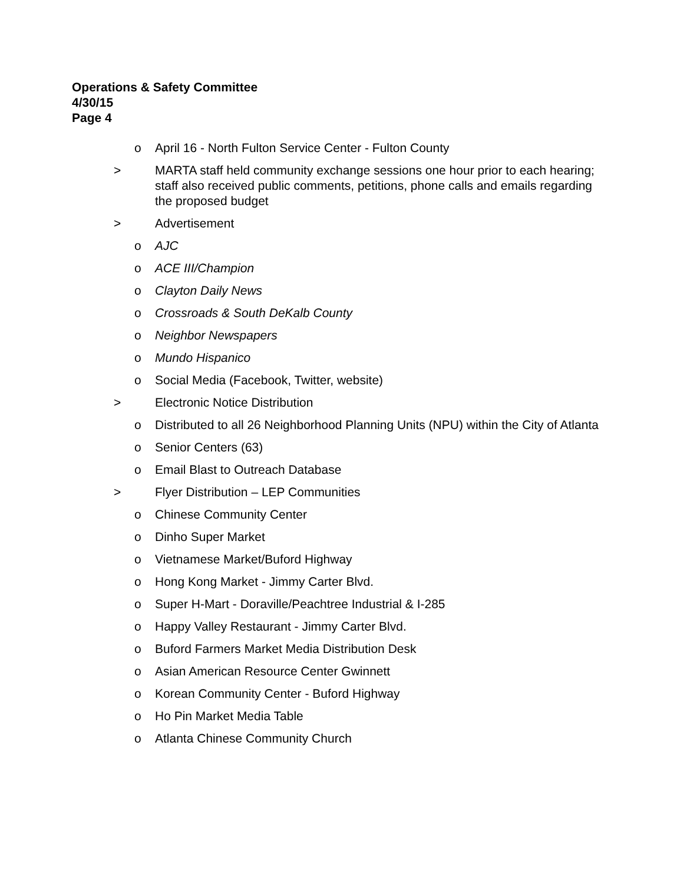Operations & Safety Committee
4/30/15
Page 4
o April 16 - North Fulton Service Center - Fulton County
> MARTA staff held community exchange sessions one hour prior to each hearing; staff also received public comments, petitions, phone calls and emails regarding the proposed budget
> Advertisement
o AJC
o ACE III/Champion
o Clayton Daily News
o Crossroads & South DeKalb County
o Neighbor Newspapers
o Mundo Hispanico
o Social Media (Facebook, Twitter, website)
> Electronic Notice Distribution
o Distributed to all 26 Neighborhood Planning Units (NPU) within the City of Atlanta
o Senior Centers (63)
o Email Blast to Outreach Database
> Flyer Distribution – LEP Communities
o Chinese Community Center
o Dinho Super Market
o Vietnamese Market/Buford Highway
o Hong Kong Market - Jimmy Carter Blvd.
o Super H-Mart - Doraville/Peachtree Industrial & I-285
o Happy Valley Restaurant - Jimmy Carter Blvd.
o Buford Farmers Market Media Distribution Desk
o Asian American Resource Center Gwinnett
o Korean Community Center - Buford Highway
o Ho Pin Market Media Table
o Atlanta Chinese Community Church